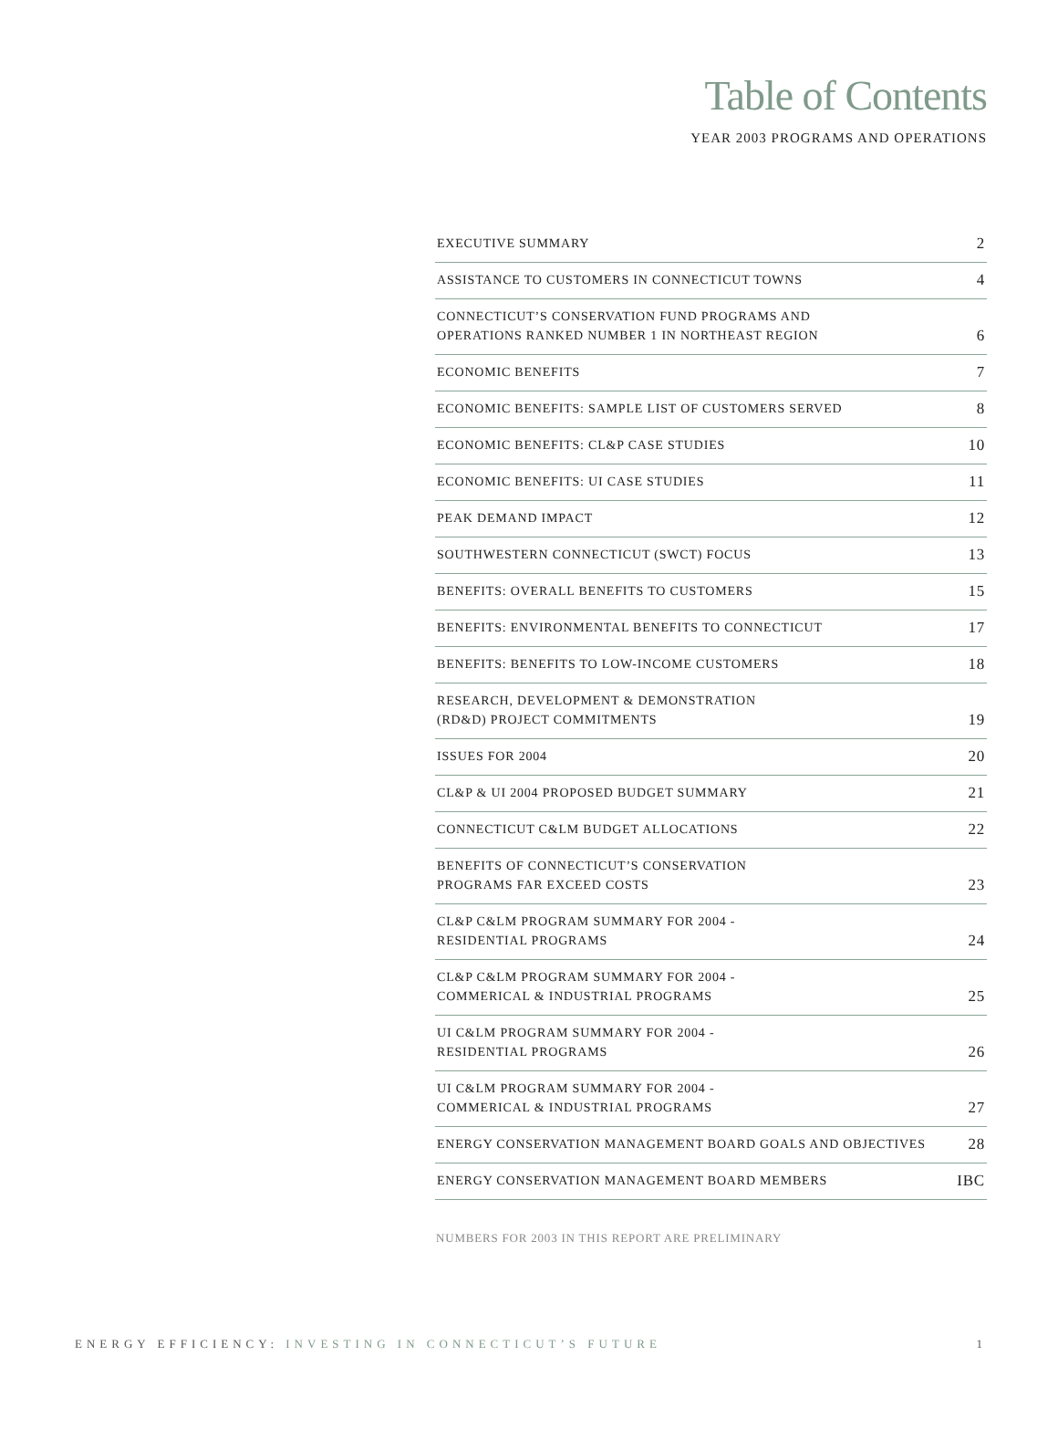Table of Contents
YEAR 2003 PROGRAMS AND OPERATIONS
| EXECUTIVE SUMMARY | 2 |
| ASSISTANCE TO CUSTOMERS IN CONNECTICUT TOWNS | 4 |
| CONNECTICUT’S CONSERVATION FUND PROGRAMS AND OPERATIONS RANKED NUMBER 1 IN NORTHEAST REGION | 6 |
| ECONOMIC BENEFITS | 7 |
| ECONOMIC BENEFITS: SAMPLE LIST OF CUSTOMERS SERVED | 8 |
| ECONOMIC BENEFITS: CL&P CASE STUDIES | 10 |
| ECONOMIC BENEFITS: UI CASE STUDIES | 11 |
| PEAK DEMAND IMPACT | 12 |
| SOUTHWESTERN CONNECTICUT (SWCT) FOCUS | 13 |
| BENEFITS: OVERALL BENEFITS TO CUSTOMERS | 15 |
| BENEFITS: ENVIRONMENTAL BENEFITS TO CONNECTICUT | 17 |
| BENEFITS: BENEFITS TO LOW-INCOME CUSTOMERS | 18 |
| RESEARCH, DEVELOPMENT & DEMONSTRATION (RD&D) PROJECT COMMITMENTS | 19 |
| ISSUES FOR 2004 | 20 |
| CL&P & UI 2004 PROPOSED BUDGET SUMMARY | 21 |
| CONNECTICUT C&LM BUDGET ALLOCATIONS | 22 |
| BENEFITS OF CONNECTICUT’S CONSERVATION PROGRAMS FAR EXCEED COSTS | 23 |
| CL&P C&LM PROGRAM SUMMARY FOR 2004 - RESIDENTIAL PROGRAMS | 24 |
| CL&P C&LM PROGRAM SUMMARY FOR 2004 - COMMERICAL & INDUSTRIAL PROGRAMS | 25 |
| UI C&LM PROGRAM SUMMARY FOR 2004 - RESIDENTIAL PROGRAMS | 26 |
| UI C&LM PROGRAM SUMMARY FOR 2004 - COMMERICAL & INDUSTRIAL PROGRAMS | 27 |
| ENERGY CONSERVATION MANAGEMENT BOARD GOALS AND OBJECTIVES | 28 |
| ENERGY CONSERVATION MANAGEMENT BOARD MEMBERS | IBC |
NUMBERS FOR 2003 IN THIS REPORT ARE PRELIMINARY
ENERGY EFFICIENCY: INVESTING IN CONNECTICUT’S FUTURE
1